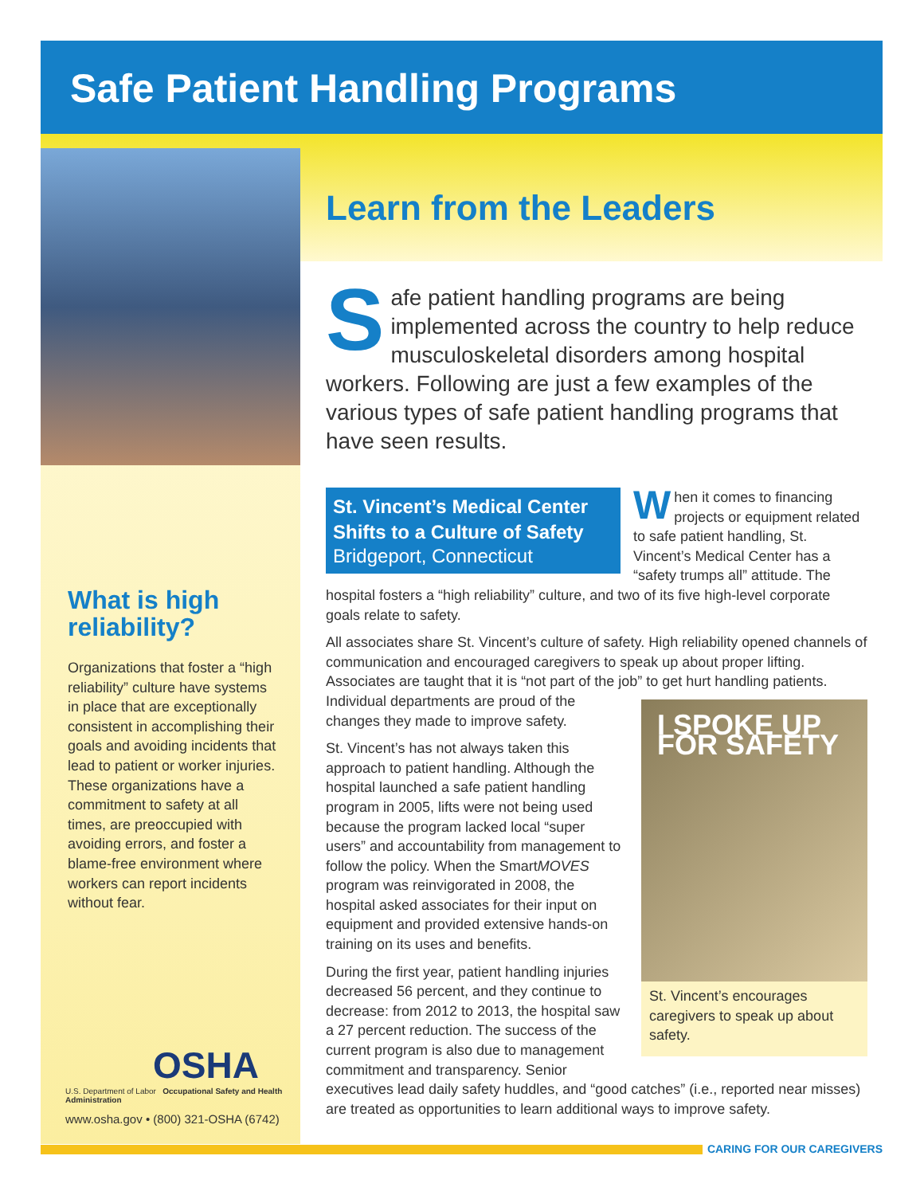Safe Patient Handling Programs
What is high reliability?
Organizations that foster a “high reliability” culture have systems in place that are exceptionally consistent in accomplishing their goals and avoiding incidents that lead to patient or worker injuries. These organizations have a commitment to safety at all times, are preoccupied with avoiding errors, and foster a blame-free environment where workers can report incidents without fear.
OSHA
U.S. Department of Labor Occupational Safety and Health Administration
www.osha.gov • (800) 321-OSHA (6742)
Learn from the Leaders
Safe patient handling programs are being implemented across the country to help reduce musculoskeletal disorders among hospital workers. Following are just a few examples of the various types of safe patient handling programs that have seen results.
St. Vincent’s Medical Center Shifts to a Culture of Safety
Bridgeport, Connecticut
When it comes to financing projects or equipment related to safe patient handling, St. Vincent’s Medical Center has a “safety trumps all” attitude. The hospital fosters a “high reliability” culture, and two of its five high-level corporate goals relate to safety.
All associates share St. Vincent’s culture of safety. High reliability opened channels of communication and encouraged caregivers to speak up about proper lifting. Associates are taught that it is “not part of the job” to I SPOKE UP FOR SAFETY
St. Vincent’s encourages caregivers to speak up about safety. get hurt handling patients. Individual departments are proud of the changes they made to improve safety.
St. Vincent’s has not always taken this approach to patient handling. Although the hospital launched a safe patient handling program in 2005, lifts were not being used because the program lacked local “super users” and accountability from management to follow the policy. When the SmartMOVES program was reinvigorated in 2008, the hospital asked associates for their input on equipment and provided extensive hands-on training on its uses and benefits.
During the first year, patient handling injuries decreased 56 percent, and they continue to decrease: from 2012 to 2013, the hospital saw a 27 percent reduction. The success of the current program is also due to management commitment and transparency. Senior executives lead daily safety huddles, and “good catches” (i.e., reported near misses) are treated as opportunities to learn additional ways to improve safety.
CARING FOR OUR CAREGIVERS